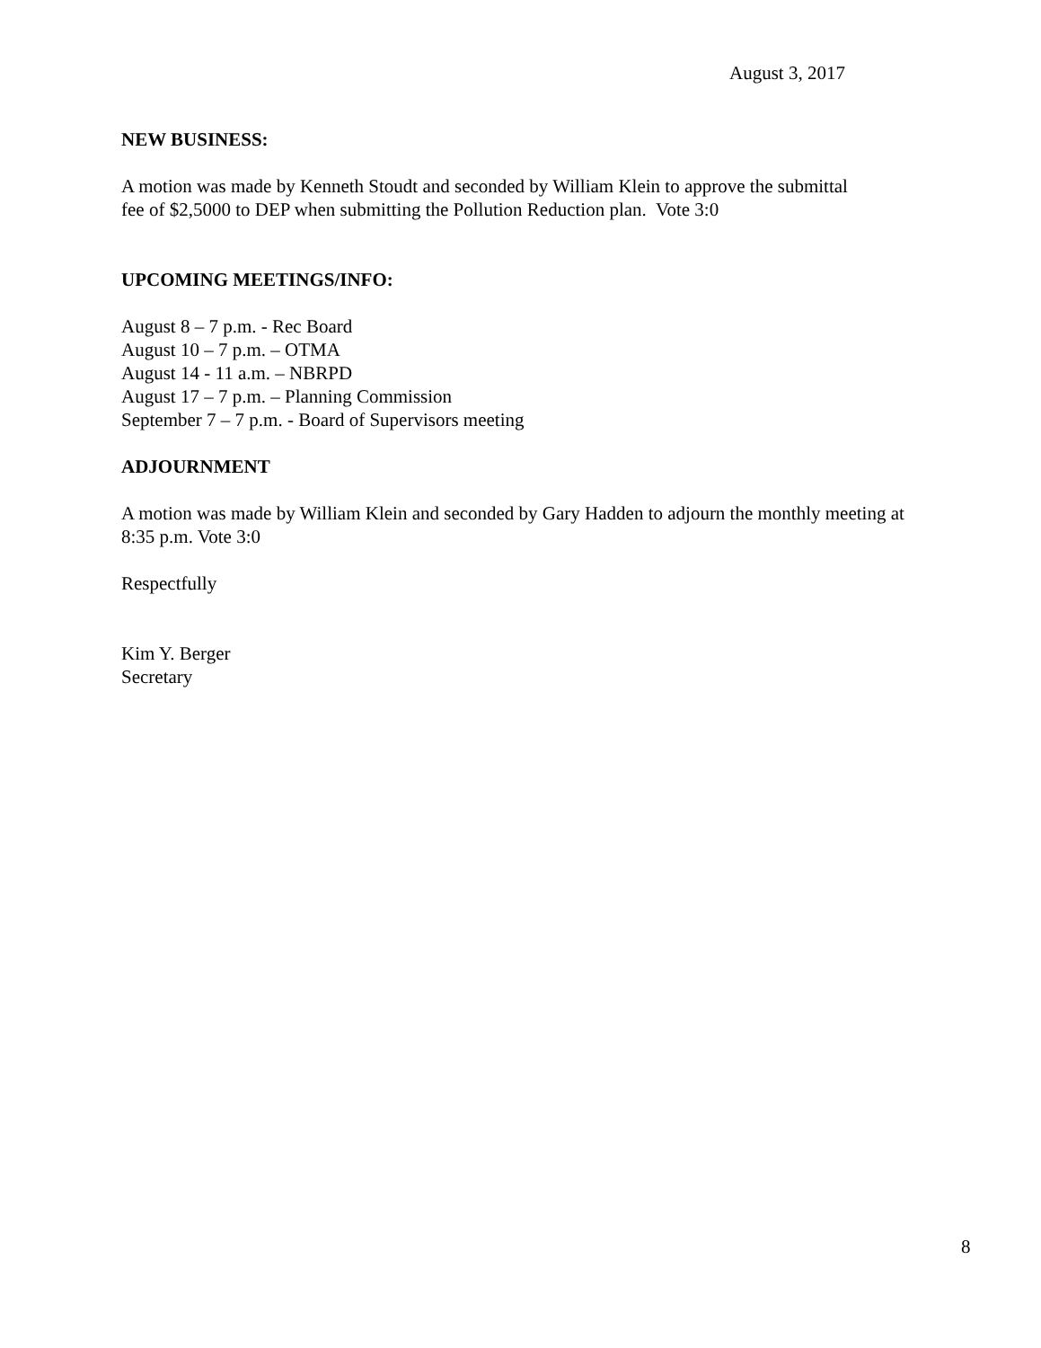August 3, 2017
NEW BUSINESS:
A motion was made by Kenneth Stoudt and seconded by William Klein to approve the submittal
fee of $2,5000 to DEP when submitting the Pollution Reduction plan. Vote 3:0
UPCOMING MEETINGS/INFO:
August 8 – 7 p.m. - Rec Board
August 10 – 7 p.m. – OTMA
August 14 - 11 a.m. – NBRPD
August 17 – 7 p.m. – Planning Commission
September 7 – 7 p.m. - Board of Supervisors meeting
ADJOURNMENT
A motion was made by William Klein and seconded by Gary Hadden to adjourn the monthly meeting at
8:35 p.m. Vote 3:0
Respectfully
Kim Y. Berger
Secretary
8